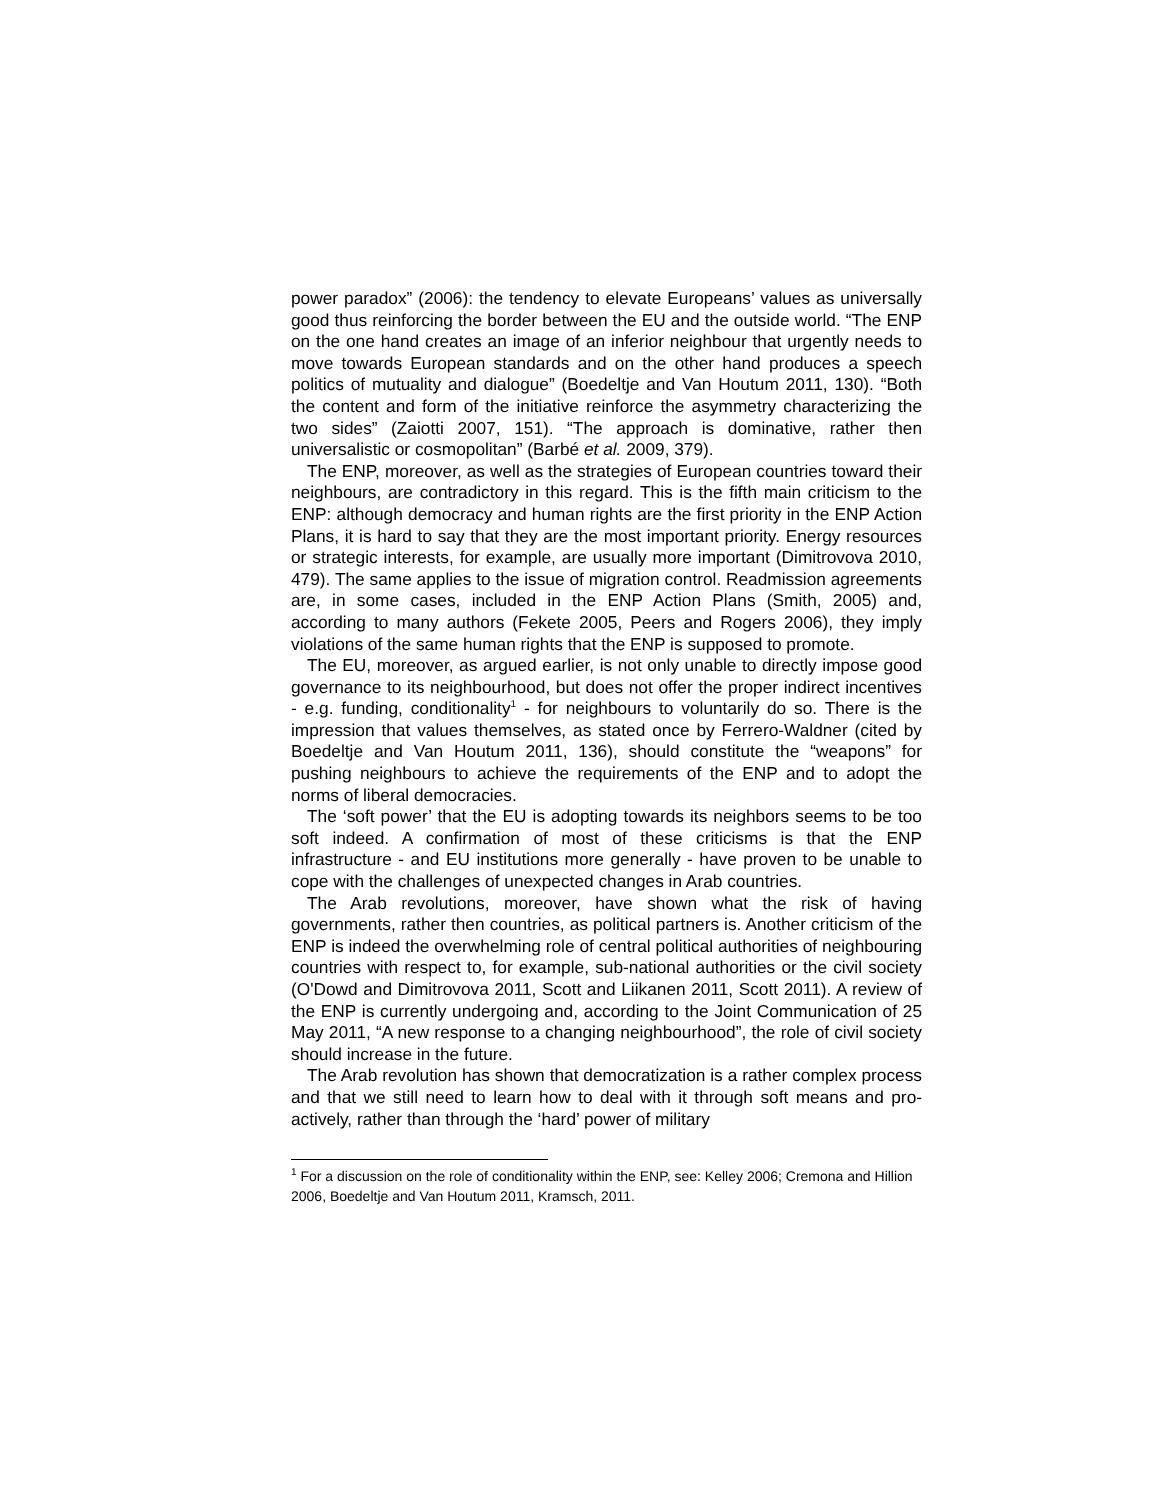power paradox” (2006): the tendency to elevate Europeans’ values as universally good thus reinforcing the border between the EU and the outside world. “The ENP on the one hand creates an image of an inferior neighbour that urgently needs to move towards European standards and on the other hand produces a speech politics of mutuality and dialogue” (Boedeltje and Van Houtum 2011, 130). “Both the content and form of the initiative reinforce the asymmetry characterizing the two sides” (Zaiotti 2007, 151). “The approach is dominative, rather then universalistic or cosmopolitan” (Barbé et al. 2009, 379).
The ENP, moreover, as well as the strategies of European countries toward their neighbours, are contradictory in this regard. This is the fifth main criticism to the ENP: although democracy and human rights are the first priority in the ENP Action Plans, it is hard to say that they are the most important priority. Energy resources or strategic interests, for example, are usually more important (Dimitrovova 2010, 479). The same applies to the issue of migration control. Readmission agreements are, in some cases, included in the ENP Action Plans (Smith, 2005) and, according to many authors (Fekete 2005, Peers and Rogers 2006), they imply violations of the same human rights that the ENP is supposed to promote.
The EU, moreover, as argued earlier, is not only unable to directly impose good governance to its neighbourhood, but does not offer the proper indirect incentives - e.g. funding, conditionality<sup>1</sup> - for neighbours to voluntarily do so. There is the impression that values themselves, as stated once by Ferrero-Waldner (cited by Boedeltje and Van Houtum 2011, 136), should constitute the “weapons” for pushing neighbours to achieve the requirements of the ENP and to adopt the norms of liberal democracies.
The ‘soft power’ that the EU is adopting towards its neighbors seems to be too soft indeed. A confirmation of most of these criticisms is that the ENP infrastructure - and EU institutions more generally - have proven to be unable to cope with the challenges of unexpected changes in Arab countries.
The Arab revolutions, moreover, have shown what the risk of having governments, rather then countries, as political partners is. Another criticism of the ENP is indeed the overwhelming role of central political authorities of neighbouring countries with respect to, for example, sub-national authorities or the civil society (O'Dowd and Dimitrovova 2011, Scott and Liikanen 2011, Scott 2011). A review of the ENP is currently undergoing and, according to the Joint Communication of 25 May 2011, “A new response to a changing neighbourhood”, the role of civil society should increase in the future.
The Arab revolution has shown that democratization is a rather complex process and that we still need to learn how to deal with it through soft means and pro-actively, rather than through the ‘hard’ power of military
<sup>1</sup> For a discussion on the role of conditionality within the ENP, see: Kelley 2006; Cremona and Hillion 2006, Boedeltje and Van Houtum 2011, Kramsch, 2011.